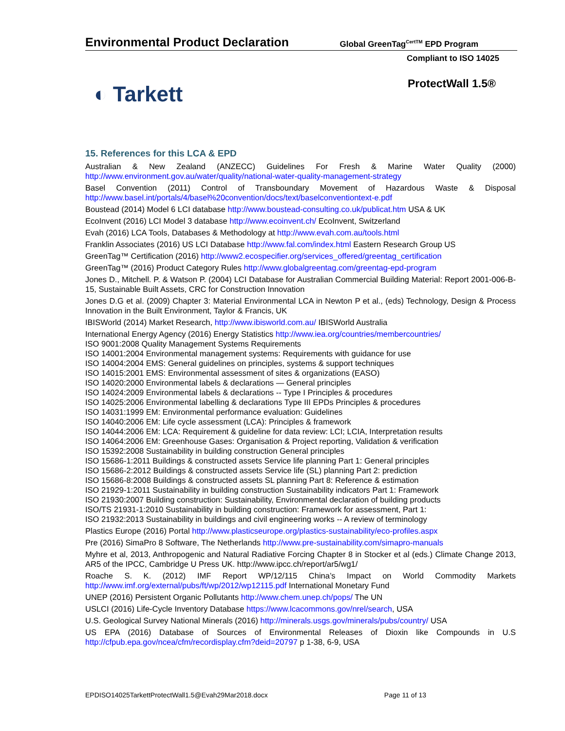Environmental Product Declaration Global GreenTag<sup>CertTM</sup> EPD Program
Compliant to ISO 14025
ProtectWall 1.5®
◐ Tarkett
15. References for this LCA & EPD
Australian & New Zealand (ANZECC) Guidelines For Fresh & Marine Water Quality (2000) http://www.environment.gov.au/water/quality/national-water-quality-management-strategy
Basel Convention (2011) Control of Transboundary Movement of Hazardous Waste & Disposal http://www.basel.int/portals/4/basel%20convention/docs/text/baselconventiontext-e.pdf
Boustead (2014) Model 6 LCI database http://www.boustead-consulting.co.uk/publicat.htm USA & UK
EcoInvent (2016) LCI Model 3 database http://www.ecoinvent.ch/ EcoInvent, Switzerland
Evah (2016) LCA Tools, Databases & Methodology at http://www.evah.com.au/tools.html
Franklin Associates (2016) US LCI Database http://www.fal.com/index.html Eastern Research Group US
GreenTag™ Certification (2016) http://www2.ecospecifier.org/services_offered/greentag_certification
GreenTag™ (2016) Product Category Rules http://www.globalgreentag.com/greentag-epd-program
Jones D., Mitchell. P. & Watson P. (2004) LCI Database for Australian Commercial Building Material: Report 2001-006-B-15, Sustainable Built Assets, CRC for Construction Innovation
Jones D.G et al. (2009) Chapter 3: Material Environmental LCA in Newton P et al., (eds) Technology, Design & Process Innovation in the Built Environment, Taylor & Francis, UK
IBISWorld (2014) Market Research, http://www.ibisworld.com.au/ IBISWorld Australia
International Energy Agency (2016) Energy Statistics http://www.iea.org/countries/membercountries/
ISO 9001:2008 Quality Management Systems Requirements
ISO 14001:2004 Environmental management systems: Requirements with guidance for use
ISO 14004:2004 EMS: General guidelines on principles, systems & support techniques
ISO 14015:2001 EMS: Environmental assessment of sites & organizations (EASO)
ISO 14020:2000 Environmental labels & declarations — General principles
ISO 14024:2009 Environmental labels & declarations -- Type I Principles & procedures
ISO 14025:2006 Environmental labelling & declarations Type III EPDs Principles & procedures
ISO 14031:1999 EM: Environmental performance evaluation: Guidelines
ISO 14040:2006 EM: Life cycle assessment (LCA): Principles & framework
ISO 14044:2006 EM: LCA: Requirement & guideline for data review: LCI; LCIA, Interpretation results
ISO 14064:2006 EM: Greenhouse Gases: Organisation & Project reporting, Validation & verification
ISO 15392:2008 Sustainability in building construction General principles
ISO 15686-1:2011 Buildings & constructed assets Service life planning Part 1: General principles
ISO 15686-2:2012 Buildings & constructed assets Service life (SL) planning Part 2: prediction
ISO 15686-8:2008 Buildings & constructed assets SL planning Part 8: Reference & estimation
ISO 21929-1:2011 Sustainability in building construction Sustainability indicators Part 1: Framework
ISO 21930:2007 Building construction: Sustainability, Environmental declaration of building products
ISO/TS 21931-1:2010 Sustainability in building construction: Framework for assessment, Part 1:
ISO 21932:2013 Sustainability in buildings and civil engineering works -- A review of terminology
Plastics Europe (2016) Portal http://www.plasticseurope.org/plastics-sustainability/eco-profiles.aspx
Pre (2016) SimaPro 8 Software, The Netherlands http://www.pre-sustainability.com/simapro-manuals
Myhre et al, 2013, Anthropogenic and Natural Radiative Forcing Chapter 8 in Stocker et al (eds.) Climate Change 2013, AR5 of the IPCC, Cambridge U Press UK. http://www.ipcc.ch/report/ar5/wg1/
Roache S. K. (2012) IMF Report WP/12/115 China’s Impact on World Commodity Markets http://www.imf.org/external/pubs/ft/wp/2012/wp12115.pdf International Monetary Fund
UNEP (2016) Persistent Organic Pollutants http://www.chem.unep.ch/pops/ The UN
USLCI (2016) Life-Cycle Inventory Database https://www.lcacommons.gov/nrel/search, USA
U.S. Geological Survey National Minerals (2016) http://minerals.usgs.gov/minerals/pubs/country/ USA
US EPA (2016) Database of Sources of Environmental Releases of Dioxin like Compounds in U.S http://cfpub.epa.gov/ncea/cfm/recordisplay.cfm?deid=20797 p 1-38, 6-9, USA
EPDISO14025TarkettProtectWall1.5@Evah29Mar2018.docx Page 11 of 13